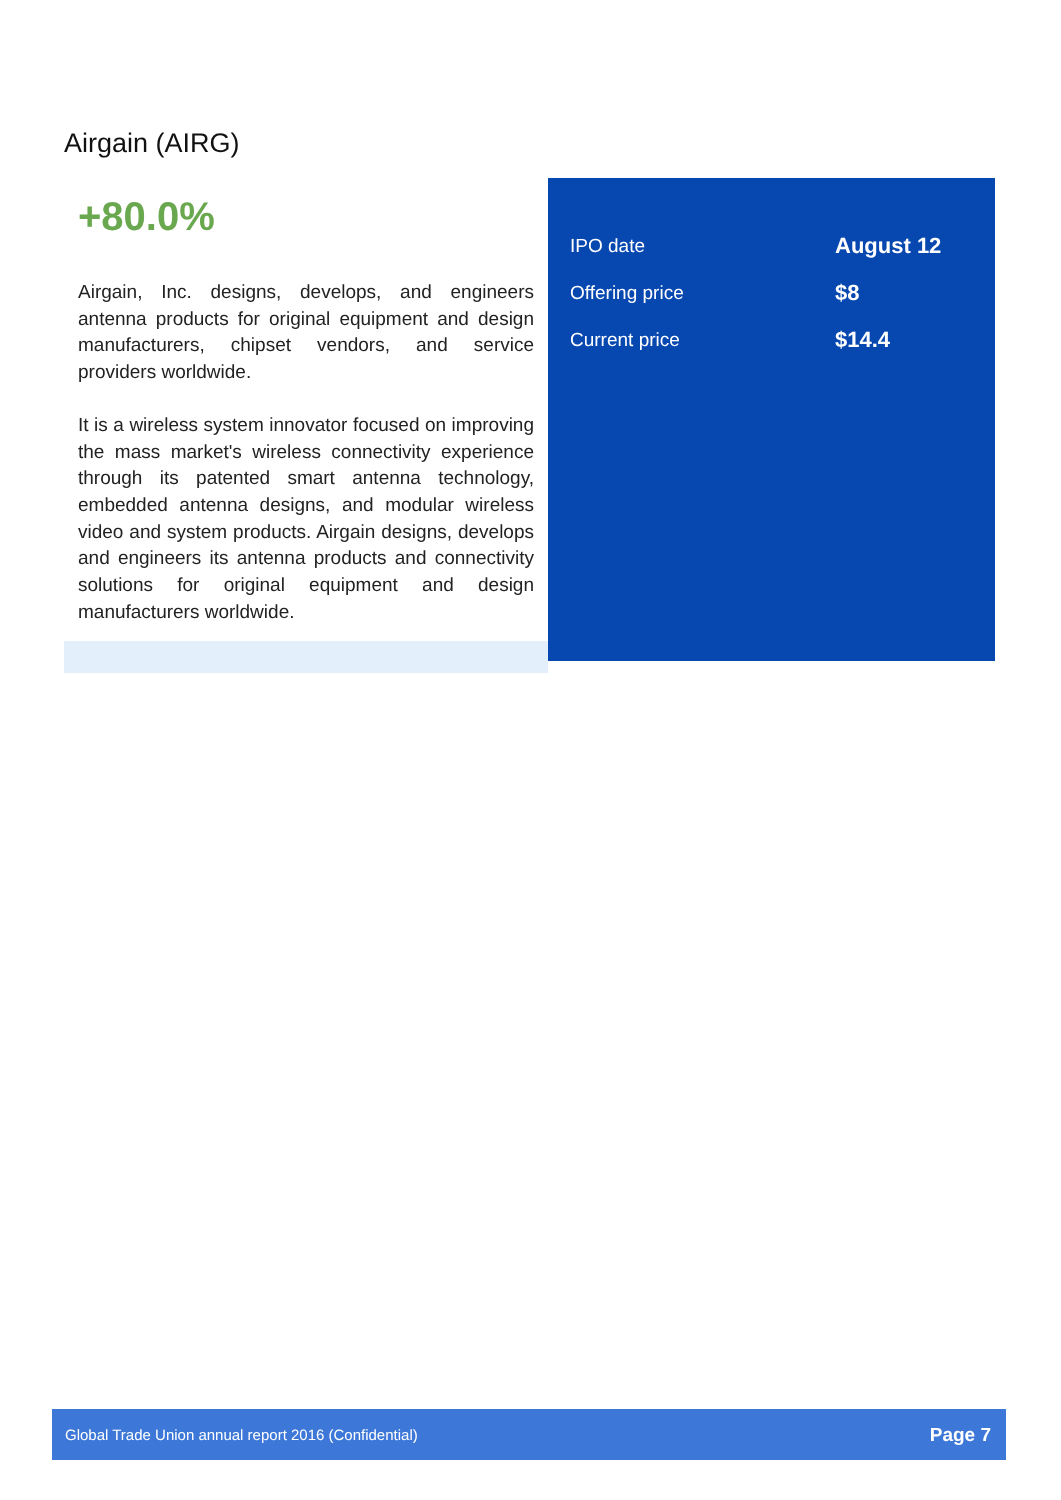Airgain (AIRG)
+80.0%
Airgain, Inc. designs, develops, and engineers antenna products for original equipment and design manufacturers, chipset vendors, and service providers worldwide.
It is a wireless system innovator focused on improving the mass market's wireless connectivity experience through its patented smart antenna technology, embedded antenna designs, and modular wireless video and system products. Airgain designs, develops and engineers its antenna products and connectivity solutions for original equipment and design manufacturers worldwide.
| IPO date | August 12 |
| Offering price | $8 |
| Current price | $14.4 |
Global Trade Union annual report 2016 (Confidential) Page 7